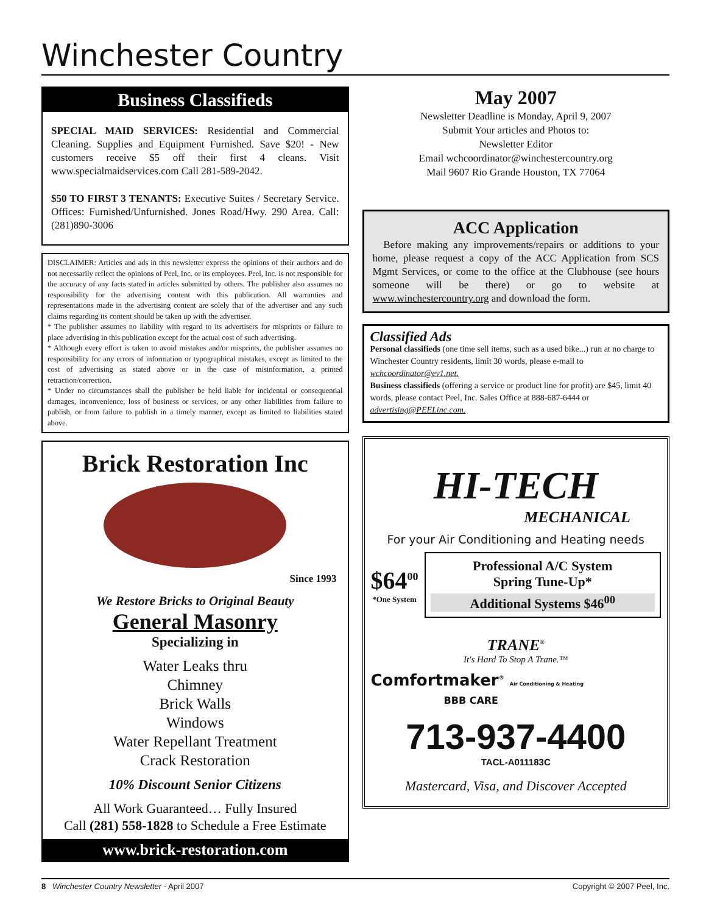Winchester Country
Business Classifieds
SPECIAL MAID SERVICES: Residential and Commercial Cleaning. Supplies and Equipment Furnished. Save $20! - New customers receive $5 off their first 4 cleans. Visit www.specialmaidservices.com Call 281-589-2042.
$50 TO FIRST 3 TENANTS: Executive Suites / Secretary Service. Offices: Furnished/Unfurnished. Jones Road/Hwy. 290 Area. Call: (281)890-3006
DISCLAIMER: Articles and ads in this newsletter express the opinions of their authors and do not necessarily reflect the opinions of Peel, Inc. or its employees. Peel, Inc. is not responsible for the accuracy of any facts stated in articles submitted by others. The publisher also assumes no responsibility for the advertising content with this publication. All warranties and representations made in the advertising content are solely that of the advertiser and any such claims regarding its content should be taken up with the advertiser.
* The publisher assumes no liability with regard to its advertisers for misprints or failure to place advertising in this publication except for the actual cost of such advertising.
* Although every effort is taken to avoid mistakes and/or misprints, the publisher assumes no responsibility for any errors of information or typographical mistakes, except as limited to the cost of advertising as stated above or in the case of misinformation, a printed retraction/correction.
* Under no circumstances shall the publisher be held liable for incidental or consequential damages, inconvenience, loss of business or services, or any other liabilities from failure to publish, or from failure to publish in a timely manner, except as limited to liabilities stated above.
Brick Restoration Inc
Since 1993
We Restore Bricks to Original Beauty
General Masonry
Specializing in
Water Leaks thru
Chimney
Brick Walls
Windows
Water Repellant Treatment
Crack Restoration
10% Discount Senior Citizens
All Work Guaranteed… Fully Insured
Call (281) 558-1828 to Schedule a Free Estimate
www.brick-restoration.com
May 2007
Newsletter Deadline is Monday, April 9, 2007
Submit Your articles and Photos to:
Newsletter Editor
Email wchcoordinator@winchestercountry.org
Mail 9607 Rio Grande Houston, TX 77064
ACC Application
Before making any improvements/repairs or additions to your home, please request a copy of the ACC Application from SCS Mgmt Services, or come to the office at the Clubhouse (see hours someone will be there) or go to website at www.winchestercountry.org and download the form.
Classified Ads
Personal classifieds (one time sell items, such as a used bike...) run at no charge to Winchester Country residents, limit 30 words, please e-mail to wchcoordinator@ev1.net.
Business classifieds (offering a service or product line for profit) are $45, limit 40 words, please contact Peel, Inc. Sales Office at 888-687-6444 or advertising@PEELinc.com.
HI-TECH
MECHANICAL
For your Air Conditioning and Heating needs
$64<sup>00</sup>
*One System
Professional A/C System
Spring Tune-Up*
Additional Systems $46<sup>00</sup>
TRANE<sup>®</sup>
It's Hard To Stop A Trane.™
Comfortmaker<sup>®</sup> Air Conditioning & Heating BBB CARE
713-937-4400
TACL-A011183C
Mastercard, Visa, and Discover Accepted
8 Winchester Country Newsletter - April 2007 Copyright © 2007 Peel, Inc.